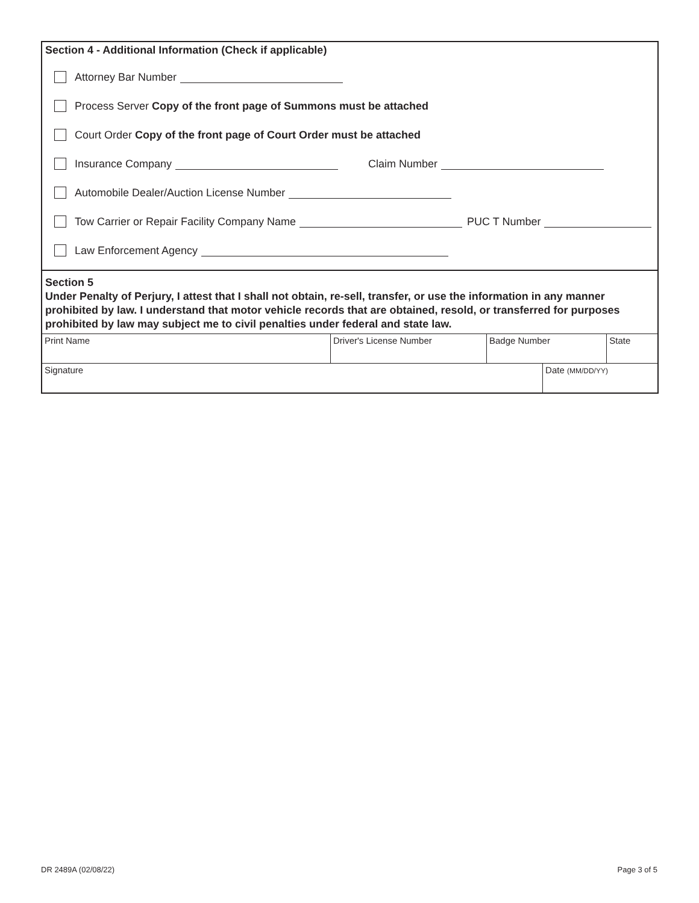Section 4 - Additional Information (Check if applicable)
Attorney Bar Number
Process Server Copy of the front page of Summons must be attached
Court Order Copy of the front page of Court Order must be attached
Insurance Company Claim Number
Automobile Dealer/Auction License Number
Tow Carrier or Repair Facility Company Name PUC T Number
Law Enforcement Agency
Section 5
Under Penalty of Perjury, I attest that I shall not obtain, re-sell, transfer, or use the information in any manner prohibited by law. I understand that motor vehicle records that are obtained, resold, or transferred for purposes prohibited by law may subject me to civil penalties under federal and state law.
| Print Name | Driver's License Number | Badge Number | | State |
| Signature | | | Date (MM/DD/YY) | |
DR 2489A (02/08/22) Page 3 of 5